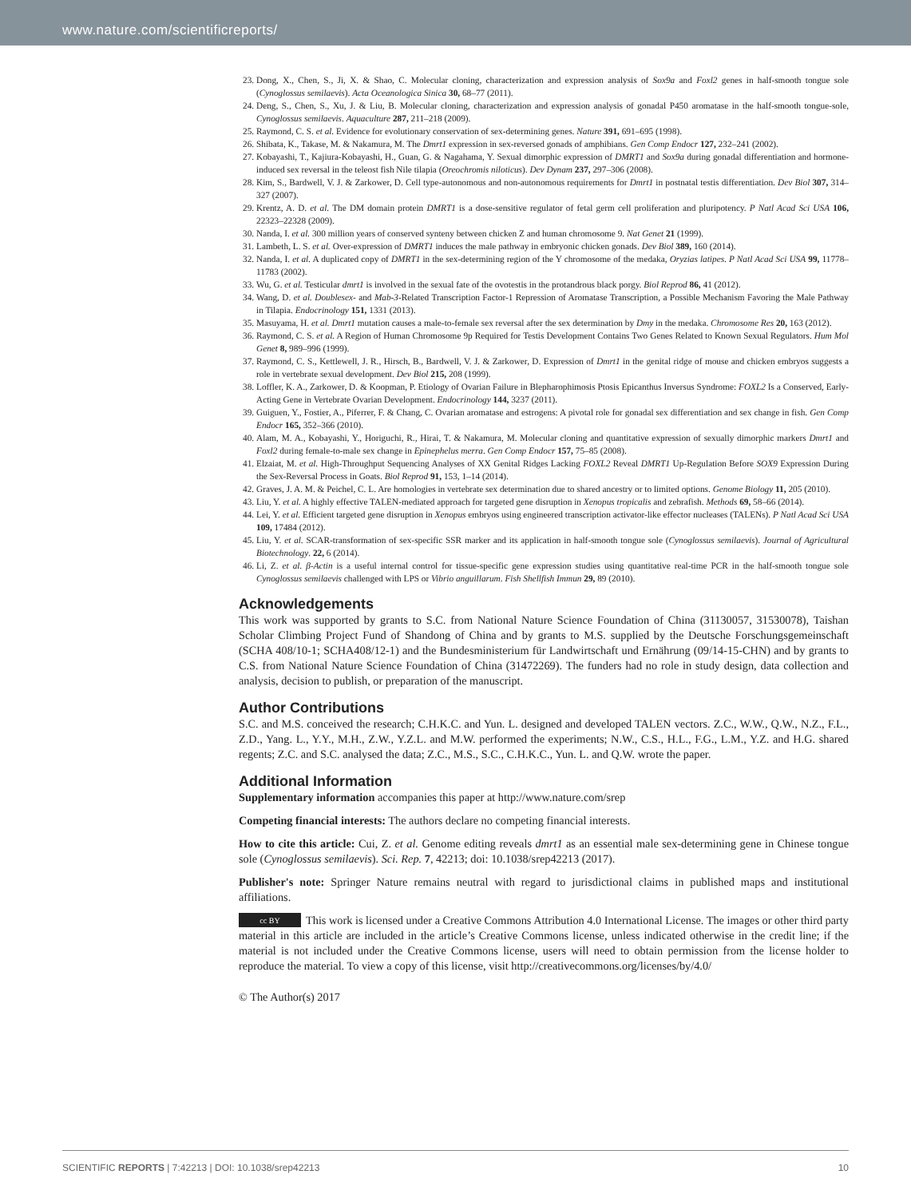www.nature.com/scientificreports/
23. Dong, X., Chen, S., Ji, X. & Shao, C. Molecular cloning, characterization and expression analysis of Sox9a and Foxl2 genes in half-smooth tongue sole (Cynoglossus semilaevis). Acta Oceanologica Sinica 30, 68–77 (2011).
24. Deng, S., Chen, S., Xu, J. & Liu, B. Molecular cloning, characterization and expression analysis of gonadal P450 aromatase in the half-smooth tongue-sole, Cynoglossus semilaevis. Aquaculture 287, 211–218 (2009).
25. Raymond, C. S. et al. Evidence for evolutionary conservation of sex-determining genes. Nature 391, 691–695 (1998).
26. Shibata, K., Takase, M. & Nakamura, M. The Dmrt1 expression in sex-reversed gonads of amphibians. Gen Comp Endocr 127, 232–241 (2002).
27. Kobayashi, T., Kajiura-Kobayashi, H., Guan, G. & Nagahama, Y. Sexual dimorphic expression of DMRT1 and Sox9a during gonadal differentiation and hormone-induced sex reversal in the teleost fish Nile tilapia (Oreochromis niloticus). Dev Dynam 237, 297–306 (2008).
28. Kim, S., Bardwell, V. J. & Zarkower, D. Cell type-autonomous and non-autonomous requirements for Dmrt1 in postnatal testis differentiation. Dev Biol 307, 314–327 (2007).
29. Krentz, A. D. et al. The DM domain protein DMRT1 is a dose-sensitive regulator of fetal germ cell proliferation and pluripotency. P Natl Acad Sci USA 106, 22323–22328 (2009).
30. Nanda, I. et al. 300 million years of conserved synteny between chicken Z and human chromosome 9. Nat Genet 21 (1999).
31. Lambeth, L. S. et al. Over-expression of DMRT1 induces the male pathway in embryonic chicken gonads. Dev Biol 389, 160 (2014).
32. Nanda, I. et al. A duplicated copy of DMRT1 in the sex-determining region of the Y chromosome of the medaka, Oryzias latipes. P Natl Acad Sci USA 99, 11778–11783 (2002).
33. Wu, G. et al. Testicular dmrt1 is involved in the sexual fate of the ovotestis in the protandrous black porgy. Biol Reprod 86, 41 (2012).
34. Wang, D. et al. Doublesex- and Mab-3-Related Transcription Factor-1 Repression of Aromatase Transcription, a Possible Mechanism Favoring the Male Pathway in Tilapia. Endocrinology 151, 1331 (2013).
35. Masuyama, H. et al. Dmrt1 mutation causes a male-to-female sex reversal after the sex determination by Dmy in the medaka. Chromosome Res 20, 163 (2012).
36. Raymond, C. S. et al. A Region of Human Chromosome 9p Required for Testis Development Contains Two Genes Related to Known Sexual Regulators. Hum Mol Genet 8, 989–996 (1999).
37. Raymond, C. S., Kettlewell, J. R., Hirsch, B., Bardwell, V. J. & Zarkower, D. Expression of Dmrt1 in the genital ridge of mouse and chicken embryos suggests a role in vertebrate sexual development. Dev Biol 215, 208 (1999).
38. Loffler, K. A., Zarkower, D. & Koopman, P. Etiology of Ovarian Failure in Blepharophimosis Ptosis Epicanthus Inversus Syndrome: FOXL2 Is a Conserved, Early-Acting Gene in Vertebrate Ovarian Development. Endocrinology 144, 3237 (2011).
39. Guiguen, Y., Fostier, A., Piferrer, F. & Chang, C. Ovarian aromatase and estrogens: A pivotal role for gonadal sex differentiation and sex change in fish. Gen Comp Endocr 165, 352–366 (2010).
40. Alam, M. A., Kobayashi, Y., Horiguchi, R., Hirai, T. & Nakamura, M. Molecular cloning and quantitative expression of sexually dimorphic markers Dmrt1 and Foxl2 during female-to-male sex change in Epinephelus merra. Gen Comp Endocr 157, 75–85 (2008).
41. Elzaiat, M. et al. High-Throughput Sequencing Analyses of XX Genital Ridges Lacking FOXL2 Reveal DMRT1 Up-Regulation Before SOX9 Expression During the Sex-Reversal Process in Goats. Biol Reprod 91, 153, 1–14 (2014).
42. Graves, J. A. M. & Peichel, C. L. Are homologies in vertebrate sex determination due to shared ancestry or to limited options. Genome Biology 11, 205 (2010).
43. Liu, Y. et al. A highly effective TALEN-mediated approach for targeted gene disruption in Xenopus tropicalis and zebrafish. Methods 69, 58–66 (2014).
44. Lei, Y. et al. Efficient targeted gene disruption in Xenopus embryos using engineered transcription activator-like effector nucleases (TALENs). P Natl Acad Sci USA 109, 17484 (2012).
45. Liu, Y. et al. SCAR-transformation of sex-specific SSR marker and its application in half-smooth tongue sole (Cynoglossus semilaevis). Journal of Agricultural Biotechnology. 22, 6 (2014).
46. Li, Z. et al. β-Actin is a useful internal control for tissue-specific gene expression studies using quantitative real-time PCR in the half-smooth tongue sole Cynoglossus semilaevis challenged with LPS or Vibrio anguillarum. Fish Shellfish Immun 29, 89 (2010).
Acknowledgements
This work was supported by grants to S.C. from National Nature Science Foundation of China (31130057, 31530078), Taishan Scholar Climbing Project Fund of Shandong of China and by grants to M.S. supplied by the Deutsche Forschungsgemeinschaft (SCHA 408/10-1; SCHA408/12-1) and the Bundesministerium für Landwirtschaft und Ernährung (09/14-15-CHN) and by grants to C.S. from National Nature Science Foundation of China (31472269). The funders had no role in study design, data collection and analysis, decision to publish, or preparation of the manuscript.
Author Contributions
S.C. and M.S. conceived the research; C.H.K.C. and Yun. L. designed and developed TALEN vectors. Z.C., W.W., Q.W., N.Z., F.L., Z.D., Yang. L., Y.Y., M.H., Z.W., Y.Z.L. and M.W. performed the experiments; N.W., C.S., H.L., F.G., L.M., Y.Z. and H.G. shared regents; Z.C. and S.C. analysed the data; Z.C., M.S., S.C., C.H.K.C., Yun. L. and Q.W. wrote the paper.
Additional Information
Supplementary information accompanies this paper at http://www.nature.com/srep
Competing financial interests: The authors declare no competing financial interests.
How to cite this article: Cui, Z. et al. Genome editing reveals dmrt1 as an essential male sex-determining gene in Chinese tongue sole (Cynoglossus semilaevis). Sci. Rep. 7, 42213; doi: 10.1038/srep42213 (2017).
Publisher's note: Springer Nature remains neutral with regard to jurisdictional claims in published maps and institutional affiliations.
cc BY This work is licensed under a Creative Commons Attribution 4.0 International License. The images or other third party material in this article are included in the article’s Creative Commons license, unless indicated otherwise in the credit line; if the material is not included under the Creative Commons license, users will need to obtain permission from the license holder to reproduce the material. To view a copy of this license, visit http://creativecommons.org/licenses/by/4.0/
© The Author(s) 2017
SCIENTIFIC REPORTS | 7:42213 | DOI: 10.1038/srep42213 10